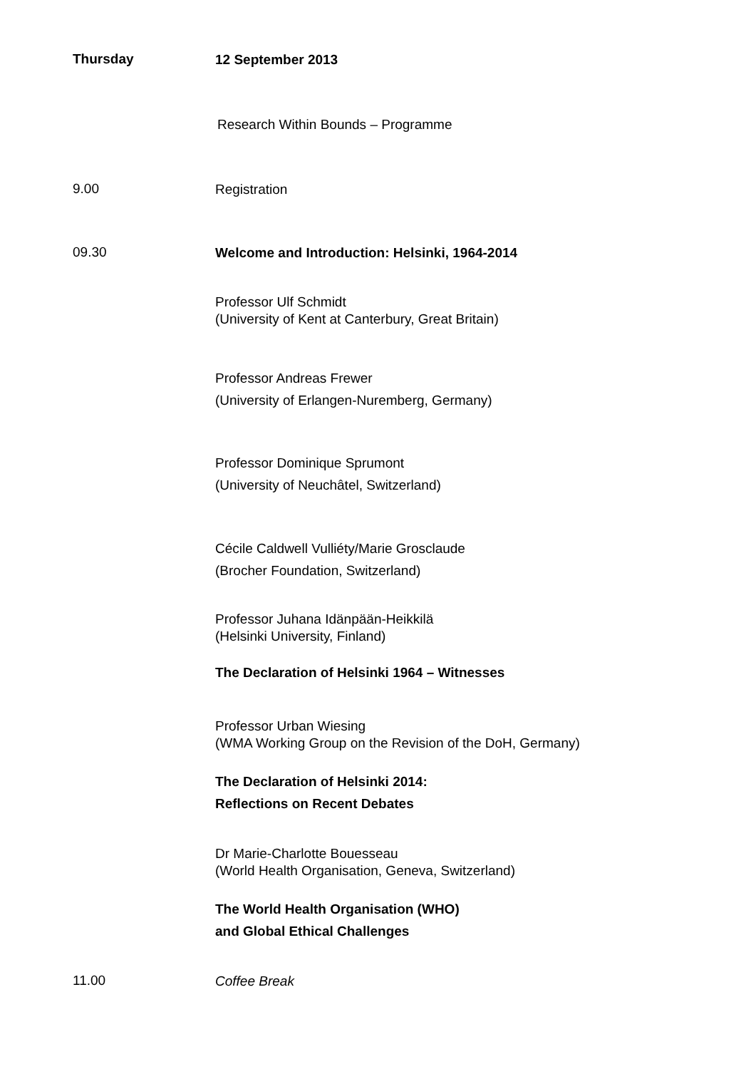Thursday
12 September 2013
Research Within Bounds – Programme
9.00
Registration
09.30
Welcome and Introduction: Helsinki, 1964-2014
Professor Ulf Schmidt
(University of Kent at Canterbury, Great Britain)
Professor Andreas Frewer
(University of Erlangen-Nuremberg, Germany)
Professor Dominique Sprumont
(University of Neuchâtel, Switzerland)
Cécile Caldwell Vulliéty/Marie Grosclaude
(Brocher Foundation, Switzerland)
Professor Juhana Idänpään-Heikkilä
(Helsinki University, Finland)
The Declaration of Helsinki 1964 – Witnesses
Professor Urban Wiesing
(WMA Working Group on the Revision of the DoH, Germany)
The Declaration of Helsinki 2014:
Reflections on Recent Debates
Dr Marie-Charlotte Bouesseau
(World Health Organisation, Geneva, Switzerland)
The World Health Organisation (WHO)
and Global Ethical Challenges
11.00
Coffee Break